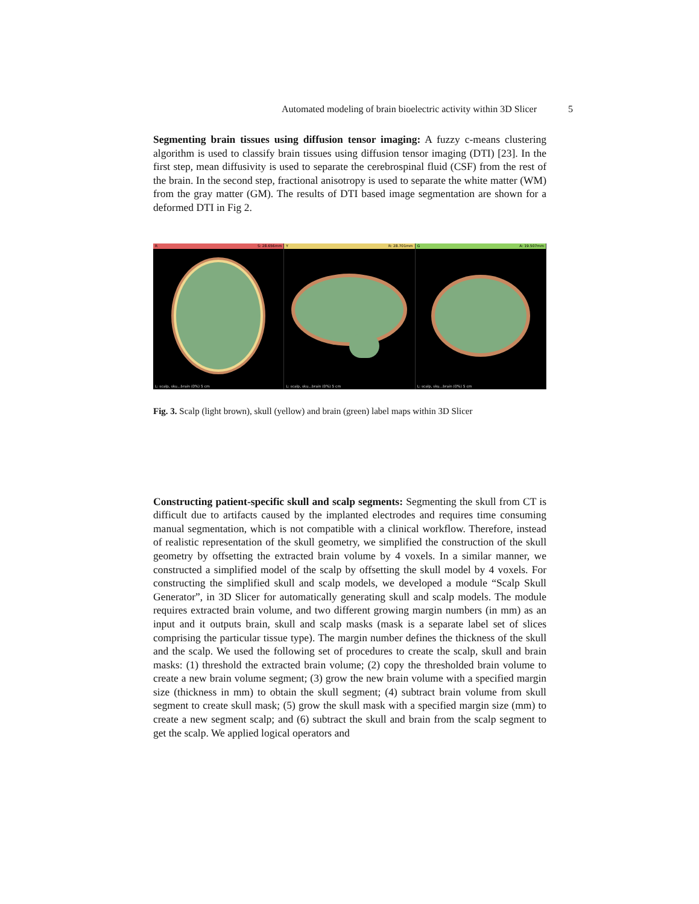Automated modeling of brain bioelectric activity within 3D Slicer 5
Segmenting brain tissues using diffusion tensor imaging: A fuzzy c-means clustering algorithm is used to classify brain tissues using diffusion tensor imaging (DTI) [23]. In the first step, mean diffusivity is used to separate the cerebrospinal fluid (CSF) from the rest of the brain. In the second step, fractional anisotropy is used to separate the white matter (WM) from the gray matter (GM). The results of DTI based image segmentation are shown for a deformed DTI in Fig 2.
R S: 28.656mm
L: scalp, sku...brain (0%) 5 cm
Y R: 28.701mm
L: scalp, sku...brain (0%) 5 cm
G A: 19.507mm
L: scalp, sku...brain (0%) 5 cm
Fig. 3. Scalp (light brown), skull (yellow) and brain (green) label maps within 3D Slicer
Constructing patient-specific skull and scalp segments: Segmenting the skull from CT is difficult due to artifacts caused by the implanted electrodes and requires time consuming manual segmentation, which is not compatible with a clinical workflow. Therefore, instead of realistic representation of the skull geometry, we simplified the construction of the skull geometry by offsetting the extracted brain volume by 4 voxels. In a similar manner, we constructed a simplified model of the scalp by offsetting the skull model by 4 voxels. For constructing the simplified skull and scalp models, we developed a module “Scalp Skull Generator”, in 3D Slicer for automatically generating skull and scalp models. The module requires extracted brain volume, and two different growing margin numbers (in mm) as an input and it outputs brain, skull and scalp masks (mask is a separate label set of slices comprising the particular tissue type). The margin number defines the thickness of the skull and the scalp. We used the following set of procedures to create the scalp, skull and brain masks: (1) threshold the extracted brain volume; (2) copy the thresholded brain volume to create a new brain volume segment; (3) grow the new brain volume with a specified margin size (thickness in mm) to obtain the skull segment; (4) subtract brain volume from skull segment to create skull mask; (5) grow the skull mask with a specified margin size (mm) to create a new segment scalp; and (6) subtract the skull and brain from the scalp segment to get the scalp. We applied logical operators and